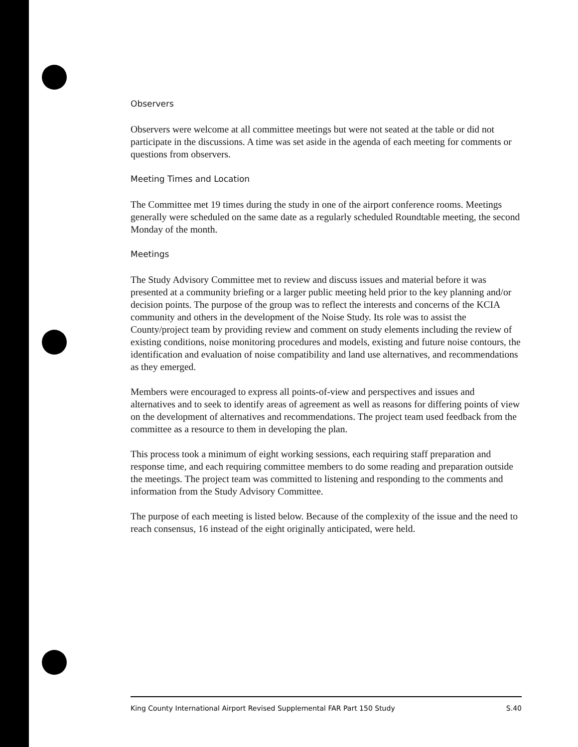Observers
Observers were welcome at all committee meetings but were not seated at the table or did not participate in the discussions. A time was set aside in the agenda of each meeting for comments or questions from observers.
Meeting Times and Location
The Committee met 19 times during the study in one of the airport conference rooms. Meetings generally were scheduled on the same date as a regularly scheduled Roundtable meeting, the second Monday of the month.
Meetings
The Study Advisory Committee met to review and discuss issues and material before it was presented at a community briefing or a larger public meeting held prior to the key planning and/or decision points. The purpose of the group was to reflect the interests and concerns of the KCIA community and others in the development of the Noise Study. Its role was to assist the County/project team by providing review and comment on study elements including the review of existing conditions, noise monitoring procedures and models, existing and future noise contours, the identification and evaluation of noise compatibility and land use alternatives, and recommendations as they emerged.
Members were encouraged to express all points-of-view and perspectives and issues and alternatives and to seek to identify areas of agreement as well as reasons for differing points of view on the development of alternatives and recommendations. The project team used feedback from the committee as a resource to them in developing the plan.
This process took a minimum of eight working sessions, each requiring staff preparation and response time, and each requiring committee members to do some reading and preparation outside the meetings. The project team was committed to listening and responding to the comments and information from the Study Advisory Committee.
The purpose of each meeting is listed below. Because of the complexity of the issue and the need to reach consensus, 16 instead of the eight originally anticipated, were held.
King County International Airport Revised Supplemental FAR Part 150 Study S.40